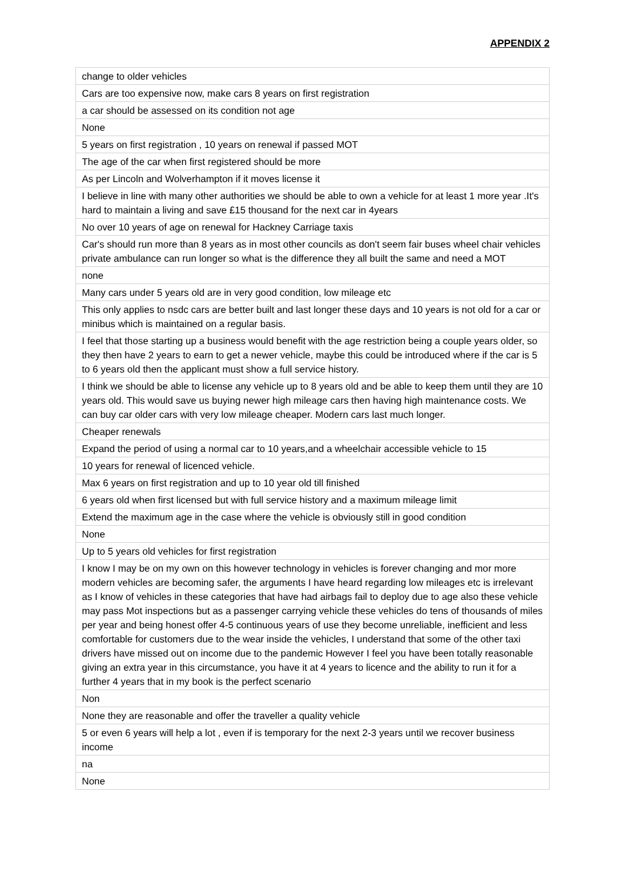APPENDIX 2
| change to older vehicles |
| Cars are too expensive now, make cars 8 years on first registration |
| a car should be assessed on its condition not age |
| None |
| 5 years on first registration , 10 years on renewal if passed MOT |
| The age of the car when first registered should be more |
| As per Lincoln and Wolverhampton if it moves license it |
| I believe in line with many other authorities we should be able to own a vehicle for at least 1 more year .It's hard to maintain a living and save £15 thousand for the next car in 4years |
| No over 10 years of age on renewal for Hackney Carriage taxis |
| Car's should run more than 8 years as in most other councils as don't seem fair buses wheel chair vehicles private ambulance can run longer so what is the difference they all built the same and need a MOT |
| none |
| Many cars under 5 years old are in very good condition, low mileage etc |
| This only applies to nsdc cars are better built and last longer these days and 10 years is not old for a car or minibus which is maintained on a regular basis. |
| I feel that those starting up a business would benefit with the age restriction being a couple years older, so they then have 2 years to earn to get a newer vehicle, maybe this could be introduced where if the car is 5 to 6 years old then the applicant must show a full service history. |
| I think we should be able to license any vehicle up to 8 years old and be able to keep them until they are 10 years old. This would save us buying newer high mileage cars then having high maintenance costs. We can buy car older cars with very low mileage cheaper. Modern cars last much longer. |
| Cheaper renewals |
| Expand the period of using a normal car to 10 years,and a wheelchair accessible vehicle to 15 |
| 10 years for renewal of licenced vehicle. |
| Max 6 years on first registration and up to 10 year old till finished |
| 6 years old when first licensed but with full service history and a maximum mileage limit |
| Extend the maximum age in the case where the vehicle is obviously still in good condition |
| None |
| Up to 5 years old vehicles for first registration |
| I know I may be on my own on this however technology in vehicles is forever changing and mor more modern vehicles are becoming safer, the arguments I have heard regarding low mileages etc is irrelevant as I know of vehicles in these categories that have had airbags fail to deploy due to age also these vehicle may pass Mot inspections but as a passenger carrying vehicle these vehicles do tens of thousands of miles per year and being honest offer 4-5 continuous years of use they become unreliable, inefficient and less comfortable for customers due to the wear inside the vehicles, I understand that some of the other taxi drivers have missed out on income due to the pandemic However I feel you have been totally reasonable giving an extra year in this circumstance, you have it at 4 years to licence and the ability to run it for a further 4 years that in my book is the perfect scenario |
| Non |
| None they are reasonable and offer the traveller a quality vehicle |
| 5 or even 6 years will help a lot , even if is temporary for the next 2-3 years until we recover business income |
| na |
| None |